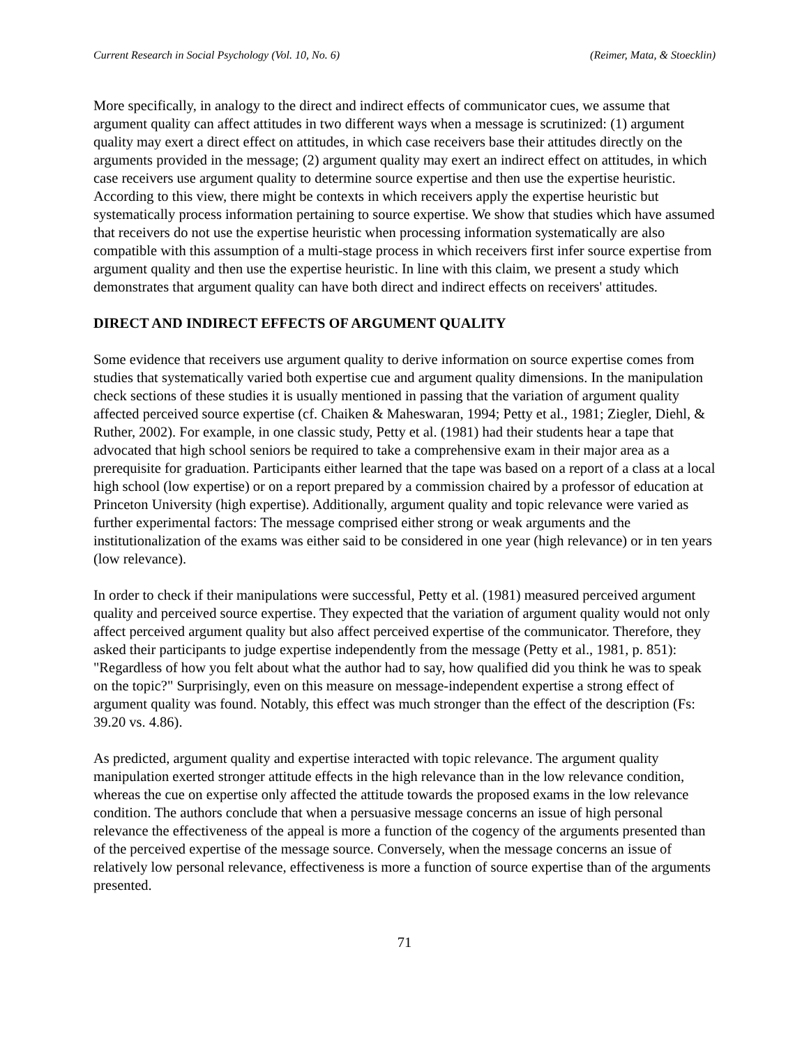Current Research in Social Psychology (Vol. 10, No. 6) (Reimer, Mata, & Stoecklin)
More specifically, in analogy to the direct and indirect effects of communicator cues, we assume that argument quality can affect attitudes in two different ways when a message is scrutinized: (1) argument quality may exert a direct effect on attitudes, in which case receivers base their attitudes directly on the arguments provided in the message; (2) argument quality may exert an indirect effect on attitudes, in which case receivers use argument quality to determine source expertise and then use the expertise heuristic. According to this view, there might be contexts in which receivers apply the expertise heuristic but systematically process information pertaining to source expertise. We show that studies which have assumed that receivers do not use the expertise heuristic when processing information systematically are also compatible with this assumption of a multi-stage process in which receivers first infer source expertise from argument quality and then use the expertise heuristic. In line with this claim, we present a study which demonstrates that argument quality can have both direct and indirect effects on receivers' attitudes.
DIRECT AND INDIRECT EFFECTS OF ARGUMENT QUALITY
Some evidence that receivers use argument quality to derive information on source expertise comes from studies that systematically varied both expertise cue and argument quality dimensions. In the manipulation check sections of these studies it is usually mentioned in passing that the variation of argument quality affected perceived source expertise (cf. Chaiken & Maheswaran, 1994; Petty et al., 1981; Ziegler, Diehl, & Ruther, 2002). For example, in one classic study, Petty et al. (1981) had their students hear a tape that advocated that high school seniors be required to take a comprehensive exam in their major area as a prerequisite for graduation. Participants either learned that the tape was based on a report of a class at a local high school (low expertise) or on a report prepared by a commission chaired by a professor of education at Princeton University (high expertise). Additionally, argument quality and topic relevance were varied as further experimental factors: The message comprised either strong or weak arguments and the institutionalization of the exams was either said to be considered in one year (high relevance) or in ten years (low relevance).
In order to check if their manipulations were successful, Petty et al. (1981) measured perceived argument quality and perceived source expertise. They expected that the variation of argument quality would not only affect perceived argument quality but also affect perceived expertise of the communicator. Therefore, they asked their participants to judge expertise independently from the message (Petty et al., 1981, p. 851): "Regardless of how you felt about what the author had to say, how qualified did you think he was to speak on the topic?" Surprisingly, even on this measure on message-independent expertise a strong effect of argument quality was found. Notably, this effect was much stronger than the effect of the description (Fs: 39.20 vs. 4.86).
As predicted, argument quality and expertise interacted with topic relevance. The argument quality manipulation exerted stronger attitude effects in the high relevance than in the low relevance condition, whereas the cue on expertise only affected the attitude towards the proposed exams in the low relevance condition. The authors conclude that when a persuasive message concerns an issue of high personal relevance the effectiveness of the appeal is more a function of the cogency of the arguments presented than of the perceived expertise of the message source. Conversely, when the message concerns an issue of relatively low personal relevance, effectiveness is more a function of source expertise than of the arguments presented.
71